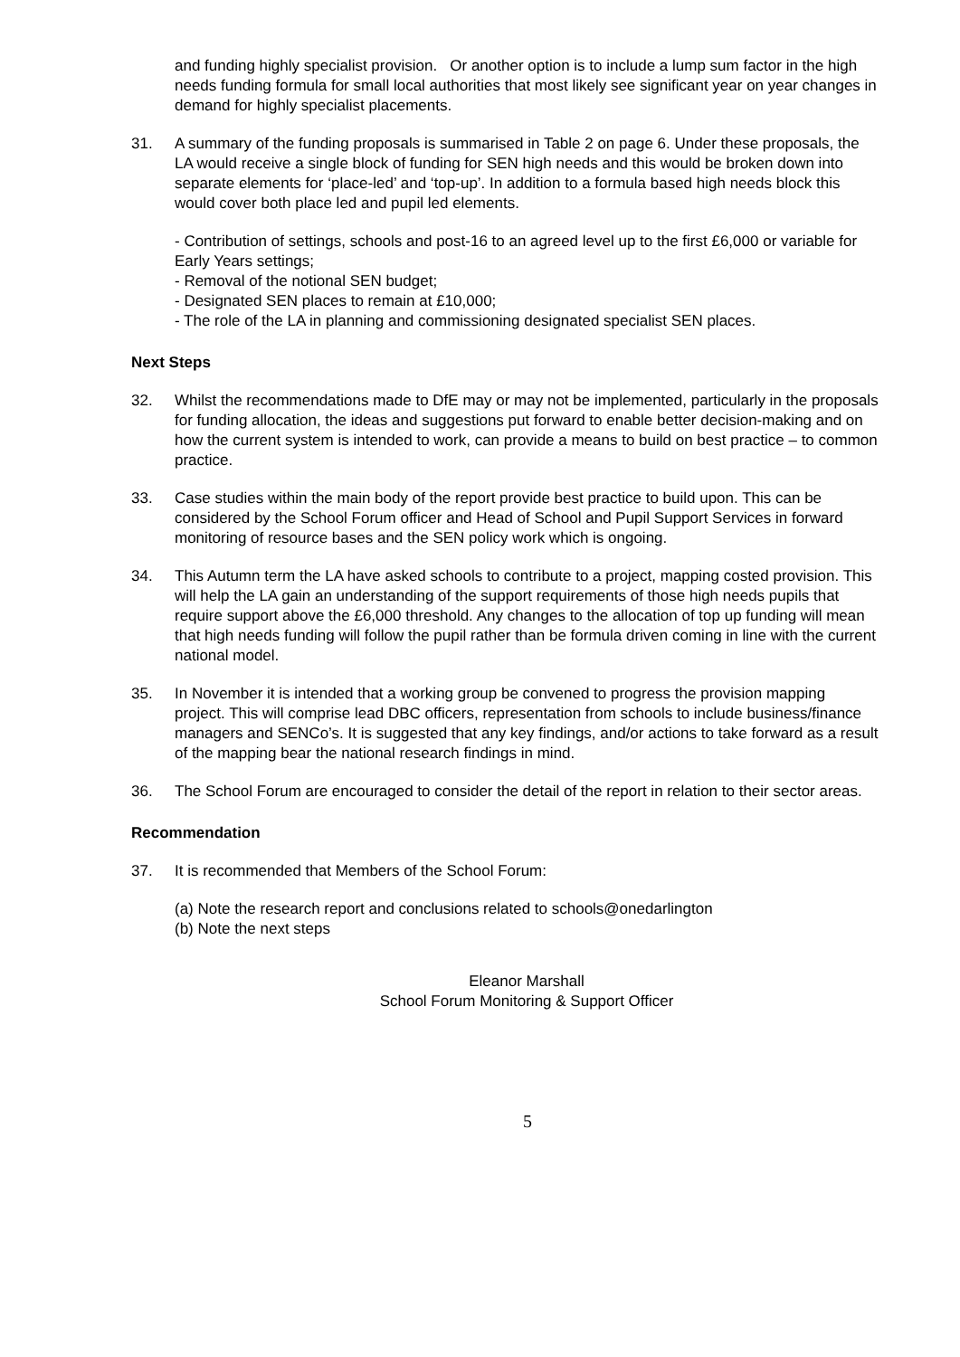and funding highly specialist provision. Or another option is to include a lump sum factor in the high needs funding formula for small local authorities that most likely see significant year on year changes in demand for highly specialist placements.
31. A summary of the funding proposals is summarised in Table 2 on page 6. Under these proposals, the LA would receive a single block of funding for SEN high needs and this would be broken down into separate elements for ‘place-led’ and ‘top-up’. In addition to a formula based high needs block this would cover both place led and pupil led elements.
- Contribution of settings, schools and post-16 to an agreed level up to the first £6,000 or variable for Early Years settings;
- Removal of the notional SEN budget;
- Designated SEN places to remain at £10,000;
- The role of the LA in planning and commissioning designated specialist SEN places.
Next Steps
32. Whilst the recommendations made to DfE may or may not be implemented, particularly in the proposals for funding allocation, the ideas and suggestions put forward to enable better decision-making and on how the current system is intended to work, can provide a means to build on best practice – to common practice.
33. Case studies within the main body of the report provide best practice to build upon. This can be considered by the School Forum officer and Head of School and Pupil Support Services in forward monitoring of resource bases and the SEN policy work which is ongoing.
34. This Autumn term the LA have asked schools to contribute to a project, mapping costed provision. This will help the LA gain an understanding of the support requirements of those high needs pupils that require support above the £6,000 threshold. Any changes to the allocation of top up funding will mean that high needs funding will follow the pupil rather than be formula driven coming in line with the current national model.
35. In November it is intended that a working group be convened to progress the provision mapping project. This will comprise lead DBC officers, representation from schools to include business/finance managers and SENCo’s. It is suggested that any key findings, and/or actions to take forward as a result of the mapping bear the national research findings in mind.
36. The School Forum are encouraged to consider the detail of the report in relation to their sector areas.
Recommendation
37. It is recommended that Members of the School Forum:
(a) Note the research report and conclusions related to schools@onedarlington
(b) Note the next steps
Eleanor Marshall
School Forum Monitoring & Support Officer
5